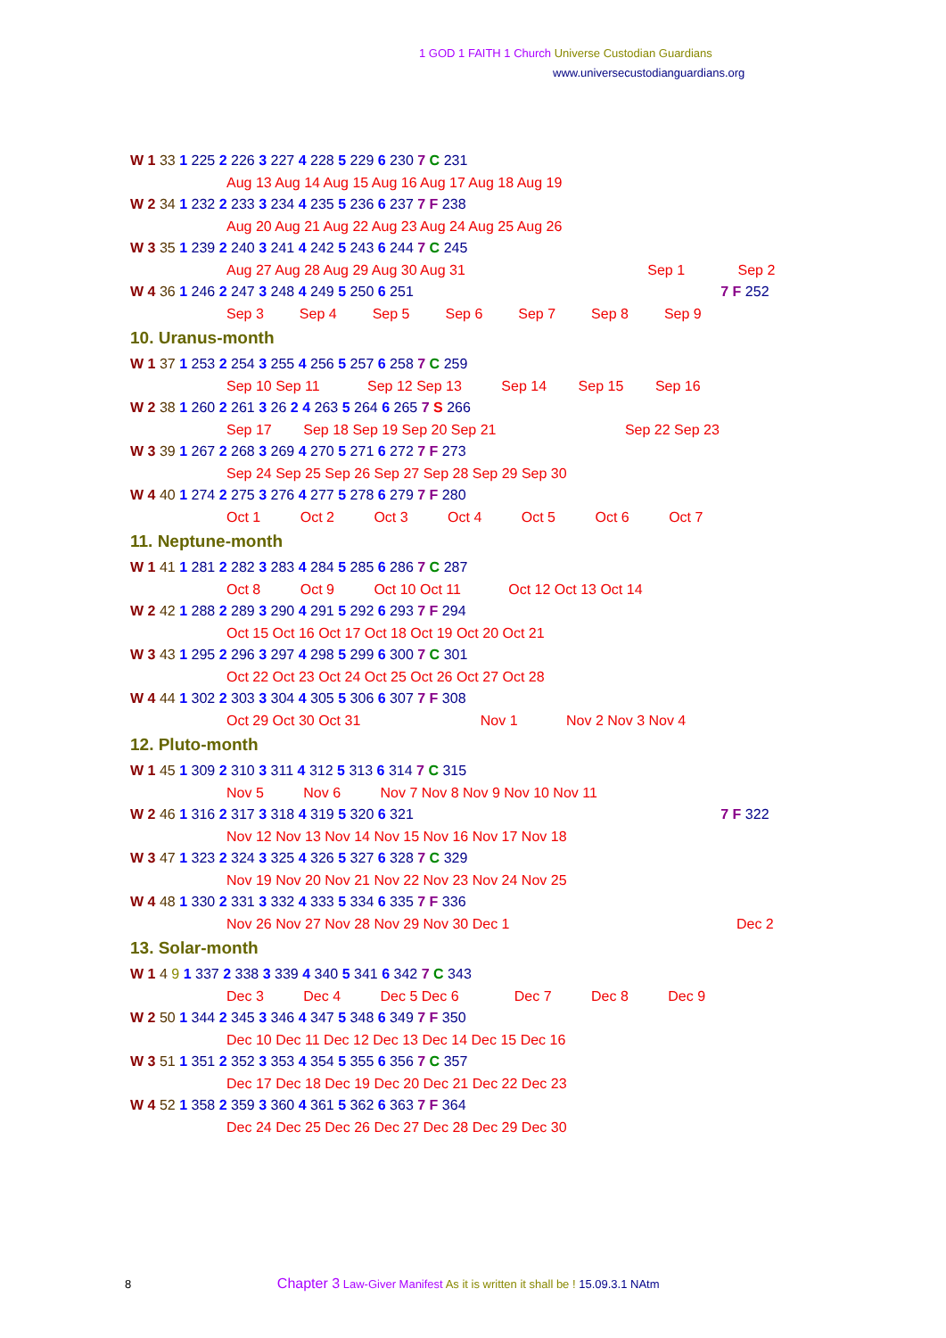1 GOD 1 FAITH 1 Church Universe Custodian Guardians
www.universecustodianguardians.org
W 1 33 1 225 2 226 3 227 4 228 5 229 6 230 7 C 231
Aug 13 Aug 14 Aug 15 Aug 16 Aug 17 Aug 18 Aug 19
W 2 34 1 232 2 233 3 234 4 235 5 236 6 237 7 F 238
Aug 20 Aug 21 Aug 22 Aug 23 Aug 24 Aug 25 Aug 26
W 3 35 1 239 2 240 3 241 4 242 5 243 6 244 7 C 245
Aug 27 Aug 28 Aug 29 Aug 30 Aug 31 Sep 1 Sep 2
W 4 36 1 246 2 247 3 248 4 249 5 250 6 251 7 F 252
Sep 3 Sep 4 Sep 5 Sep 6 Sep 7 Sep 8 Sep 9
10. Uranus-month
W 1 37 1 253 2 254 3 255 4 256 5 257 6 258 7 C 259
Sep 10 Sep 11 Sep 12 Sep 13 Sep 14 Sep 15 Sep 16
W 2 38 1 260 2 261 3 26 2 4 263 5 264 6 265 7 S 266
Sep 17 Sep 18 Sep 19 Sep 20 Sep 21 Sep 22 Sep 23
W 3 39 1 267 2 268 3 269 4 270 5 271 6 272 7 F 273
Sep 24 Sep 25 Sep 26 Sep 27 Sep 28 Sep 29 Sep 30
W 4 40 1 274 2 275 3 276 4 277 5 278 6 279 7 F 280
Oct 1 Oct 2 Oct 3 Oct 4 Oct 5 Oct 6 Oct 7
11. Neptune-month
W 1 41 1 281 2 282 3 283 4 284 5 285 6 286 7 C 287
Oct 8 Oct 9 Oct 10 Oct 11 Oct 12 Oct 13 Oct 14
W 2 42 1 288 2 289 3 290 4 291 5 292 6 293 7 F 294
Oct 15 Oct 16 Oct 17 Oct 18 Oct 19 Oct 20 Oct 21
W 3 43 1 295 2 296 3 297 4 298 5 299 6 300 7 C 301
Oct 22 Oct 23 Oct 24 Oct 25 Oct 26 Oct 27 Oct 28
W 4 44 1 302 2 303 3 304 4 305 5 306 6 307 7 F 308
Oct 29 Oct 30 Oct 31 Nov 1 Nov 2 Nov 3 Nov 4
12. Pluto-month
W 1 45 1 309 2 310 3 311 4 312 5 313 6 314 7 C 315
Nov 5 Nov 6 Nov 7 Nov 8 Nov 9 Nov 10 Nov 11
W 2 46 1 316 2 317 3 318 4 319 5 320 6 321 7 F 322
Nov 12 Nov 13 Nov 14 Nov 15 Nov 16 Nov 17 Nov 18
W 3 47 1 323 2 324 3 325 4 326 5 327 6 328 7 C 329
Nov 19 Nov 20 Nov 21 Nov 22 Nov 23 Nov 24 Nov 25
W 4 48 1 330 2 331 3 332 4 333 5 334 6 335 7 F 336
Nov 26 Nov 27 Nov 28 Nov 29 Nov 30 Dec 1 Dec 2
13. Solar-month
W 1 4 9 1 337 2 338 3 339 4 340 5 341 6 342 7 C 343
Dec 3 Dec 4 Dec 5 Dec 6 Dec 7 Dec 8 Dec 9
W 2 50 1 344 2 345 3 346 4 347 5 348 6 349 7 F 350
Dec 10 Dec 11 Dec 12 Dec 13 Dec 14 Dec 15 Dec 16
W 3 51 1 351 2 352 3 353 4 354 5 355 6 356 7 C 357
Dec 17 Dec 18 Dec 19 Dec 20 Dec 21 Dec 22 Dec 23
W 4 52 1 358 2 359 3 360 4 361 5 362 6 363 7 F 364
Dec 24 Dec 25 Dec 26 Dec 27 Dec 28 Dec 29 Dec 30
8 Chapter 3 Law-Giver Manifest As it is written it shall be ! 15.09.3.1 NAtm